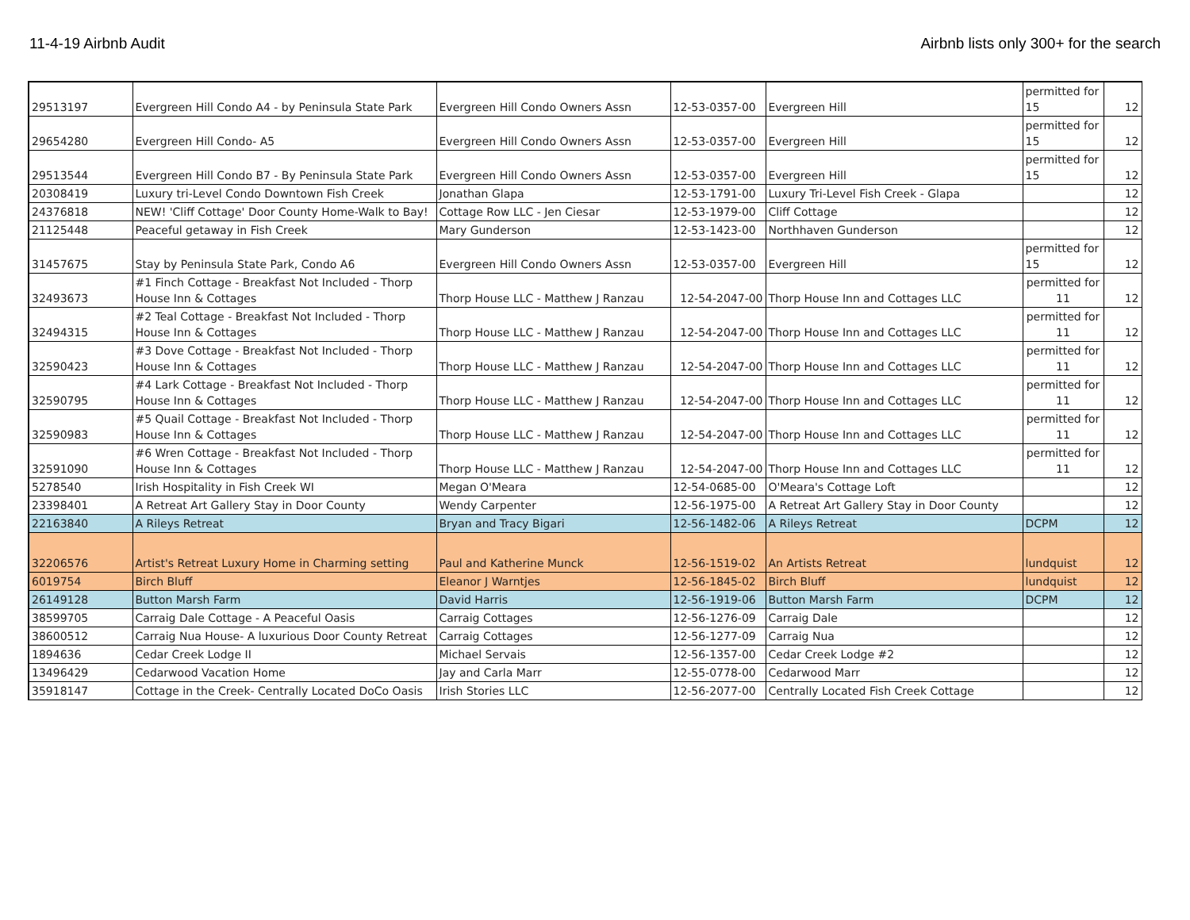11-4-19 Airbnb Audit Airbnb lists only 300+ for the search
| 29513197 | Evergreen Hill Condo A4 - by Peninsula State Park | Evergreen Hill Condo Owners Assn | 12-53-0357-00 | Evergreen Hill | permitted for 15 | 12 |
| 29654280 | Evergreen Hill Condo- A5 | Evergreen Hill Condo Owners Assn | 12-53-0357-00 | Evergreen Hill | permitted for 15 | 12 |
| 29513544 | Evergreen Hill Condo B7 - By Peninsula State Park | Evergreen Hill Condo Owners Assn | 12-53-0357-00 | Evergreen Hill | permitted for 15 | 12 |
| 20308419 | Luxury tri-Level Condo Downtown Fish Creek | Jonathan Glapa | 12-53-1791-00 | Luxury Tri-Level Fish Creek - Glapa | | 12 |
| 24376818 | NEW! 'Cliff Cottage' Door County Home-Walk to Bay! | Cottage Row LLC - Jen Ciesar | 12-53-1979-00 | Cliff Cottage | | 12 |
| 21125448 | Peaceful getaway in Fish Creek | Mary Gunderson | 12-53-1423-00 | Northhaven Gunderson | | 12 |
| 31457675 | Stay by Peninsula State Park, Condo A6 | Evergreen Hill Condo Owners Assn | 12-53-0357-00 | Evergreen Hill | permitted for 15 | 12 |
| 32493673 | #1 Finch Cottage - Breakfast Not Included - Thorp House Inn & Cottages | Thorp House LLC - Matthew J Ranzau | 12-54-2047-00 | Thorp House Inn and Cottages LLC | permitted for 11 | 12 |
| 32494315 | #2 Teal Cottage - Breakfast Not Included - Thorp House Inn & Cottages | Thorp House LLC - Matthew J Ranzau | 12-54-2047-00 | Thorp House Inn and Cottages LLC | permitted for 11 | 12 |
| 32590423 | #3 Dove Cottage - Breakfast Not Included - Thorp House Inn & Cottages | Thorp House LLC - Matthew J Ranzau | 12-54-2047-00 | Thorp House Inn and Cottages LLC | permitted for 11 | 12 |
| 32590795 | #4 Lark Cottage - Breakfast Not Included - Thorp House Inn & Cottages | Thorp House LLC - Matthew J Ranzau | 12-54-2047-00 | Thorp House Inn and Cottages LLC | permitted for 11 | 12 |
| 32590983 | #5 Quail Cottage - Breakfast Not Included - Thorp House Inn & Cottages | Thorp House LLC - Matthew J Ranzau | 12-54-2047-00 | Thorp House Inn and Cottages LLC | permitted for 11 | 12 |
| 32591090 | #6 Wren Cottage - Breakfast Not Included - Thorp House Inn & Cottages | Thorp House LLC - Matthew J Ranzau | 12-54-2047-00 | Thorp House Inn and Cottages LLC | permitted for 11 | 12 |
| 5278540 | Irish Hospitality in Fish Creek WI | Megan O'Meara | 12-54-0685-00 | O'Meara's Cottage Loft | | 12 |
| 23398401 | A Retreat Art Gallery Stay in Door County | Wendy Carpenter | 12-56-1975-00 | A Retreat Art Gallery Stay in Door County | | 12 |
| 22163840 | A Rileys Retreat | Bryan and Tracy Bigari | 12-56-1482-06 | A Rileys Retreat | DCPM | 12 |
| 32206576 | Artist's Retreat Luxury Home in Charming setting | Paul and Katherine Munck | 12-56-1519-02 | An Artists Retreat | lundquist | 12 |
| 6019754 | Birch Bluff | Eleanor J Warntjes | 12-56-1845-02 | Birch Bluff | lundquist | 12 |
| 26149128 | Button Marsh Farm | David Harris | 12-56-1919-06 | Button Marsh Farm | DCPM | 12 |
| 38599705 | Carraig Dale Cottage - A Peaceful Oasis | Carraig Cottages | 12-56-1276-09 | Carraig Dale | | 12 |
| 38600512 | Carraig Nua House- A luxurious Door County Retreat | Carraig Cottages | 12-56-1277-09 | Carraig Nua | | 12 |
| 1894636 | Cedar Creek Lodge II | Michael Servais | 12-56-1357-00 | Cedar Creek Lodge #2 | | 12 |
| 13496429 | Cedarwood Vacation Home | Jay and Carla Marr | 12-55-0778-00 | Cedarwood Marr | | 12 |
| 35918147 | Cottage in the Creek- Centrally Located DoCo Oasis | Irish Stories LLC | 12-56-2077-00 | Centrally Located Fish Creek Cottage | | 12 |